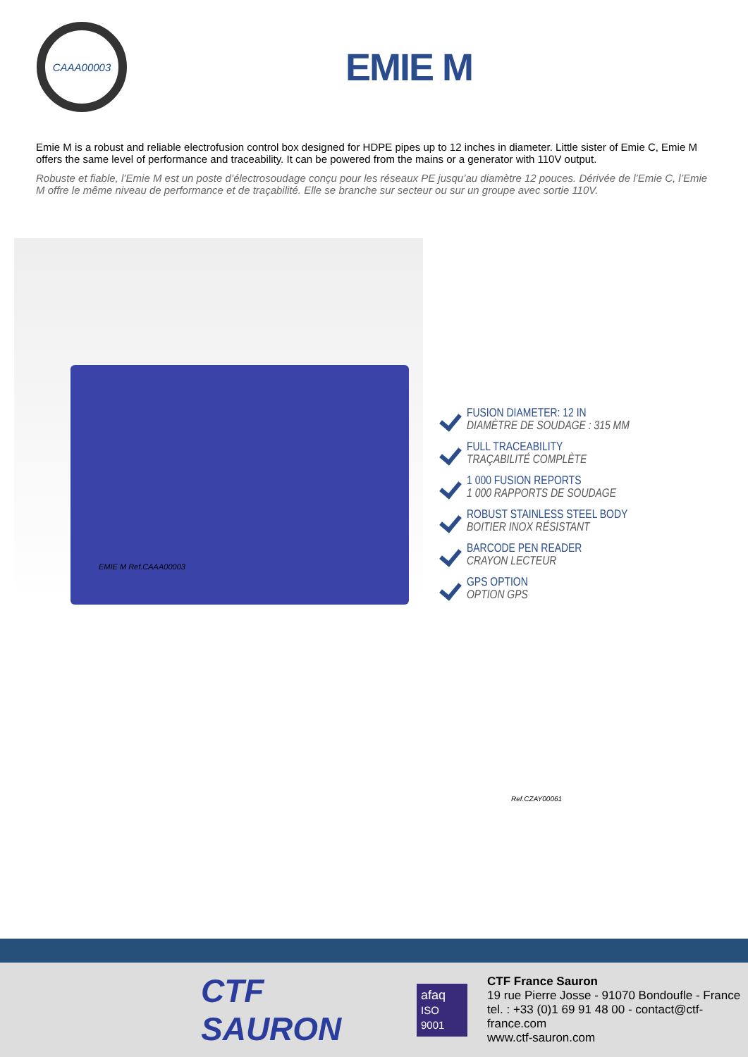CAAA00003
EMIE M
Emie M is a robust and reliable electrofusion control box designed for HDPE pipes up to 12 inches in diameter. Little sister of Emie C, Emie M offers the same level of performance and traceability. It can be powered from the mains or a generator with 110V output.
Robuste et fiable, l’Emie M est un poste d’électrosoudage conçu pour les réseaux PE jusqu’au diamètre 12 pouces. Dérivée de l’Emie C, l’Emie M offre le même niveau de performance et de traçabilité. Elle se branche sur secteur ou sur un groupe avec sortie 110V.
EMIE M Ref.CAAA00003
FUSION DIAMETER: 12 IN
DIAMÈTRE DE SOUDAGE : 315 MM
FULL TRACEABILITY
TRAÇABILITÉ COMPLÈTE
1 000 FUSION REPORTS
1 000 RAPPORTS DE SOUDAGE
ROBUST STAINLESS STEEL BODY
BOITIER INOX RÉSISTANT
BARCODE PEN READER
CRAYON LECTEUR
GPS OPTION
OPTION GPS
Ref.CZAY00061
CTF SAURON
afaq
ISO 9001
CTF France Sauron
19 rue Pierre Josse - 91070 Bondoufle - France
tel. : +33 (0)1 69 91 48 00 - contact@ctf-france.com
www.ctf-sauron.com